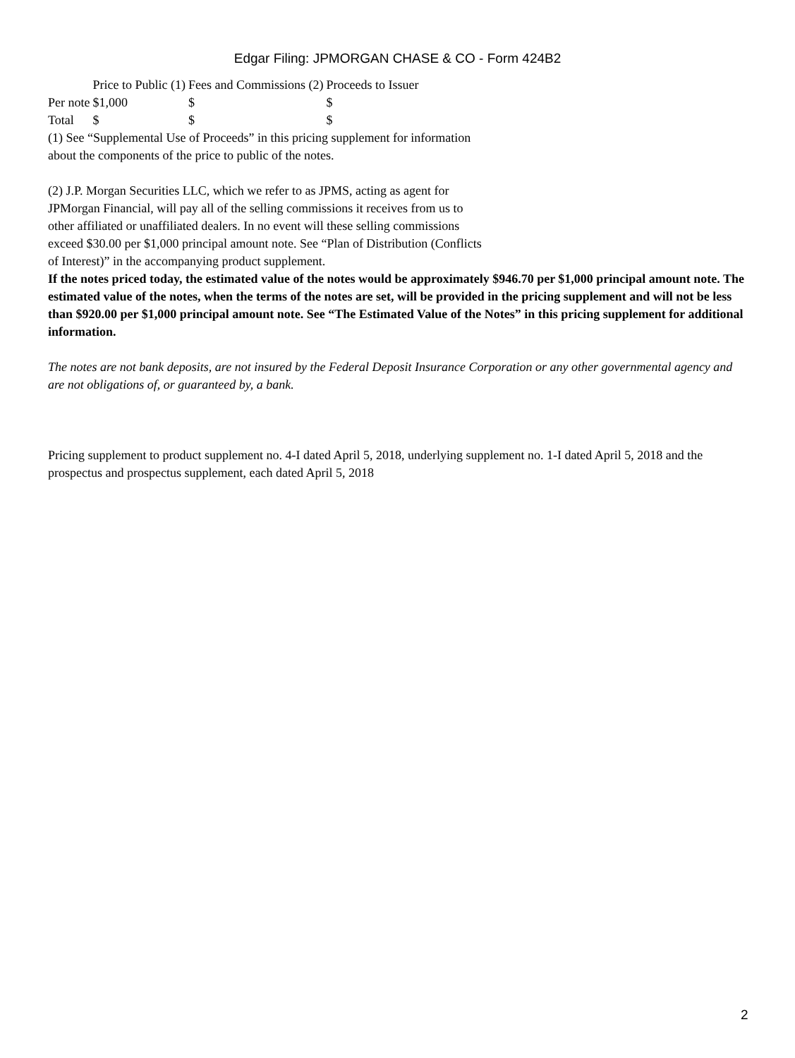Edgar Filing: JPMORGAN CHASE & CO - Form 424B2
| | Price to Public (1) | Fees and Commissions (2) | Proceeds to Issuer |
| --- | --- | --- | --- |
| Per note | $1,000 | $ | $ |
| Total | $ | $ | $ |
(1) See “Supplemental Use of Proceeds” in this pricing supplement for information about the components of the price to public of the notes.
(2) J.P. Morgan Securities LLC, which we refer to as JPMS, acting as agent for JPMorgan Financial, will pay all of the selling commissions it receives from us to other affiliated or unaffiliated dealers. In no event will these selling commissions exceed $30.00 per $1,000 principal amount note. See “Plan of Distribution (Conflicts of Interest)” in the accompanying product supplement.
If the notes priced today, the estimated value of the notes would be approximately $946.70 per $1,000 principal amount note. The estimated value of the notes, when the terms of the notes are set, will be provided in the pricing supplement and will not be less than $920.00 per $1,000 principal amount note. See “The Estimated Value of the Notes” in this pricing supplement for additional information.
The notes are not bank deposits, are not insured by the Federal Deposit Insurance Corporation or any other governmental agency and are not obligations of, or guaranteed by, a bank.
Pricing supplement to product supplement no. 4-I dated April 5, 2018, underlying supplement no. 1-I dated April 5, 2018 and the prospectus and prospectus supplement, each dated April 5, 2018
2